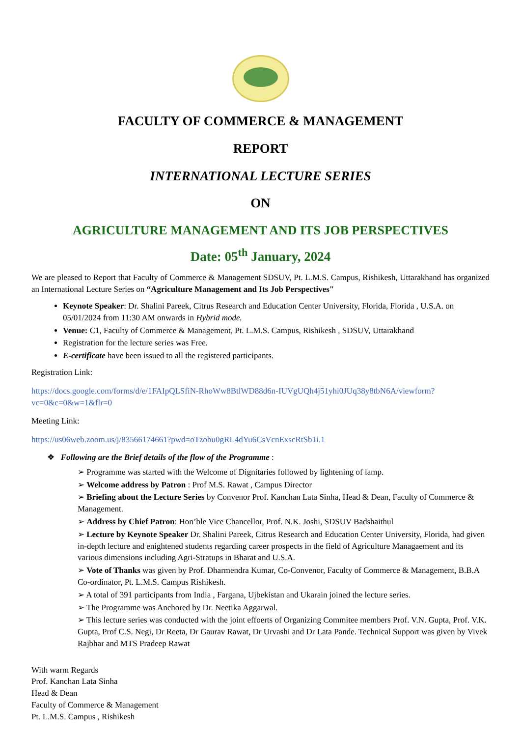FACULTY OF COMMERCE & MANAGEMENT
REPORT
INTERNATIONAL LECTURE SERIES
ON
AGRICULTURE MANAGEMENT AND ITS JOB PERSPECTIVES
Date: 05<sup>th</sup> January, 2024
We are pleased to Report that Faculty of Commerce & Management SDSUV, Pt. L.M.S. Campus, Rishikesh, Uttarakhand has organized an International Lecture Series on “Agriculture Management and Its Job Perspectives"
Keynote Speaker: Dr. Shalini Pareek, Citrus Research and Education Center University, Florida, Florida , U.S.A. on 05/01/2024 from 11:30 AM onwards in Hybrid mode.
Venue: C1, Faculty of Commerce & Management, Pt. L.M.S. Campus, Rishikesh , SDSUV, Uttarakhand
Registration for the lecture series was Free.
E-certificate have been issued to all the registered participants.
Registration Link:
https://docs.google.com/forms/d/e/1FAIpQLSfiN-RhoWw8BtlWD88d6n-IUVgUQh4j51yhi0JUq38y8tbN6A/viewform?vc=0&c=0&w=1&flr=0
Meeting Link:
https://us06web.zoom.us/j/83566174661?pwd=oTzobu0gRL4dYu6CsVcnExscRtSb1i.1
❖ Following are the Brief details of the flow of the Programme :
➢ Programme was started with the Welcome of Dignitaries followed by lightening of lamp.
➢ Welcome address by Patron : Prof M.S. Rawat , Campus Director
➢ Briefing about the Lecture Series by Convenor Prof. Kanchan Lata Sinha, Head & Dean, Faculty of Commerce & Management.
➢ Address by Chief Patron: Hon’ble Vice Chancellor, Prof. N.K. Joshi, SDSUV Badshaithul
➢ Lecture by Keynote Speaker Dr. Shalini Pareek, Citrus Research and Education Center University, Florida, had given in-depth lecture and enightened students regarding career prospects in the field of Agriculture Managaement and its various dimensions including Agri-Stratups in Bharat and U.S.A.
➢ Vote of Thanks was given by Prof. Dharmendra Kumar, Co-Convenor, Faculty of Commerce & Management, B.B.A Co-ordinator, Pt. L.M.S. Campus Rishikesh.
➢ A total of 391 participants from India , Fargana, Ujbekistan and Ukarain joined the lecture series.
➢ The Programme was Anchored by Dr. Neetika Aggarwal.
➢ This lecture series was conducted with the joint effoerts of Organizing Commitee members Prof. V.N. Gupta, Prof. V.K. Gupta, Prof C.S. Negi, Dr Reeta, Dr Gaurav Rawat, Dr Urvashi and Dr Lata Pande. Technical Support was given by Vivek Rajbhar and MTS Pradeep Rawat
With warm Regards
Prof. Kanchan Lata Sinha
Head & Dean
Faculty of Commerce & Management
Pt. L.M.S. Campus , Rishikesh